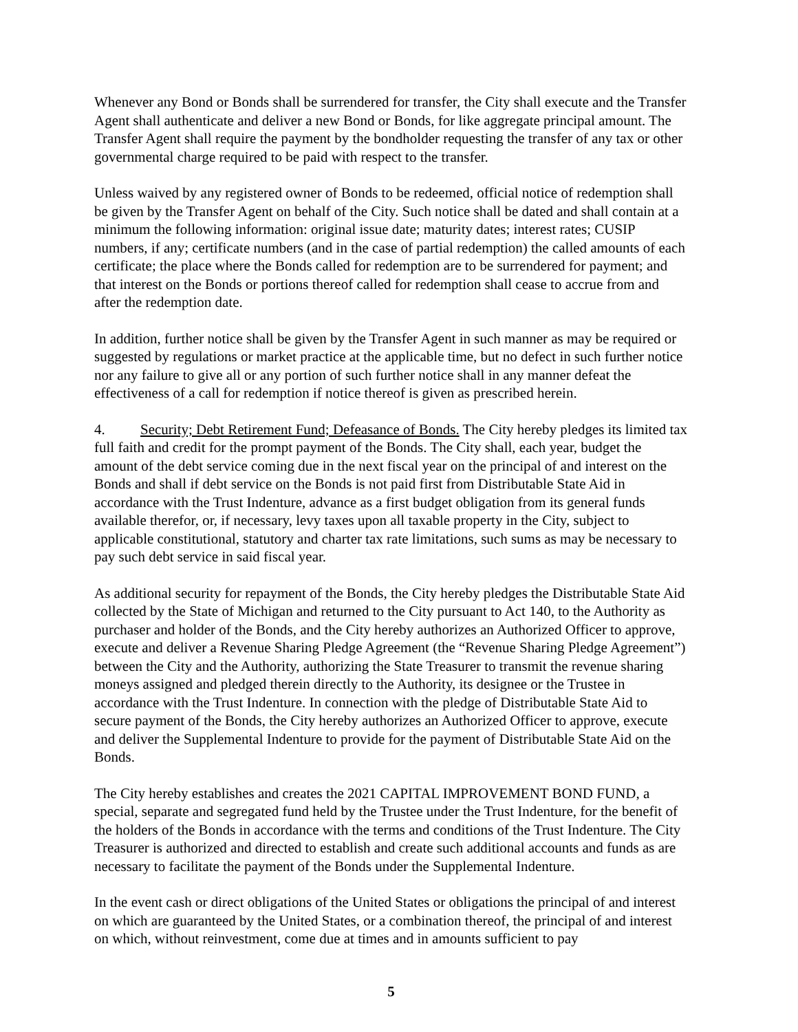Whenever any Bond or Bonds shall be surrendered for transfer, the City shall execute and the Transfer Agent shall authenticate and deliver a new Bond or Bonds, for like aggregate principal amount. The Transfer Agent shall require the payment by the bondholder requesting the transfer of any tax or other governmental charge required to be paid with respect to the transfer.
Unless waived by any registered owner of Bonds to be redeemed, official notice of redemption shall be given by the Transfer Agent on behalf of the City. Such notice shall be dated and shall contain at a minimum the following information: original issue date; maturity dates; interest rates; CUSIP numbers, if any; certificate numbers (and in the case of partial redemption) the called amounts of each certificate; the place where the Bonds called for redemption are to be surrendered for payment; and that interest on the Bonds or portions thereof called for redemption shall cease to accrue from and after the redemption date.
In addition, further notice shall be given by the Transfer Agent in such manner as may be required or suggested by regulations or market practice at the applicable time, but no defect in such further notice nor any failure to give all or any portion of such further notice shall in any manner defeat the effectiveness of a call for redemption if notice thereof is given as prescribed herein.
4. Security; Debt Retirement Fund; Defeasance of Bonds. The City hereby pledges its limited tax full faith and credit for the prompt payment of the Bonds. The City shall, each year, budget the amount of the debt service coming due in the next fiscal year on the principal of and interest on the Bonds and shall if debt service on the Bonds is not paid first from Distributable State Aid in accordance with the Trust Indenture, advance as a first budget obligation from its general funds available therefor, or, if necessary, levy taxes upon all taxable property in the City, subject to applicable constitutional, statutory and charter tax rate limitations, such sums as may be necessary to pay such debt service in said fiscal year.
As additional security for repayment of the Bonds, the City hereby pledges the Distributable State Aid collected by the State of Michigan and returned to the City pursuant to Act 140, to the Authority as purchaser and holder of the Bonds, and the City hereby authorizes an Authorized Officer to approve, execute and deliver a Revenue Sharing Pledge Agreement (the “Revenue Sharing Pledge Agreement”) between the City and the Authority, authorizing the State Treasurer to transmit the revenue sharing moneys assigned and pledged therein directly to the Authority, its designee or the Trustee in accordance with the Trust Indenture. In connection with the pledge of Distributable State Aid to secure payment of the Bonds, the City hereby authorizes an Authorized Officer to approve, execute and deliver the Supplemental Indenture to provide for the payment of Distributable State Aid on the Bonds.
The City hereby establishes and creates the 2021 CAPITAL IMPROVEMENT BOND FUND, a special, separate and segregated fund held by the Trustee under the Trust Indenture, for the benefit of the holders of the Bonds in accordance with the terms and conditions of the Trust Indenture. The City Treasurer is authorized and directed to establish and create such additional accounts and funds as are necessary to facilitate the payment of the Bonds under the Supplemental Indenture.
In the event cash or direct obligations of the United States or obligations the principal of and interest on which are guaranteed by the United States, or a combination thereof, the principal of and interest on which, without reinvestment, come due at times and in amounts sufficient to pay
5